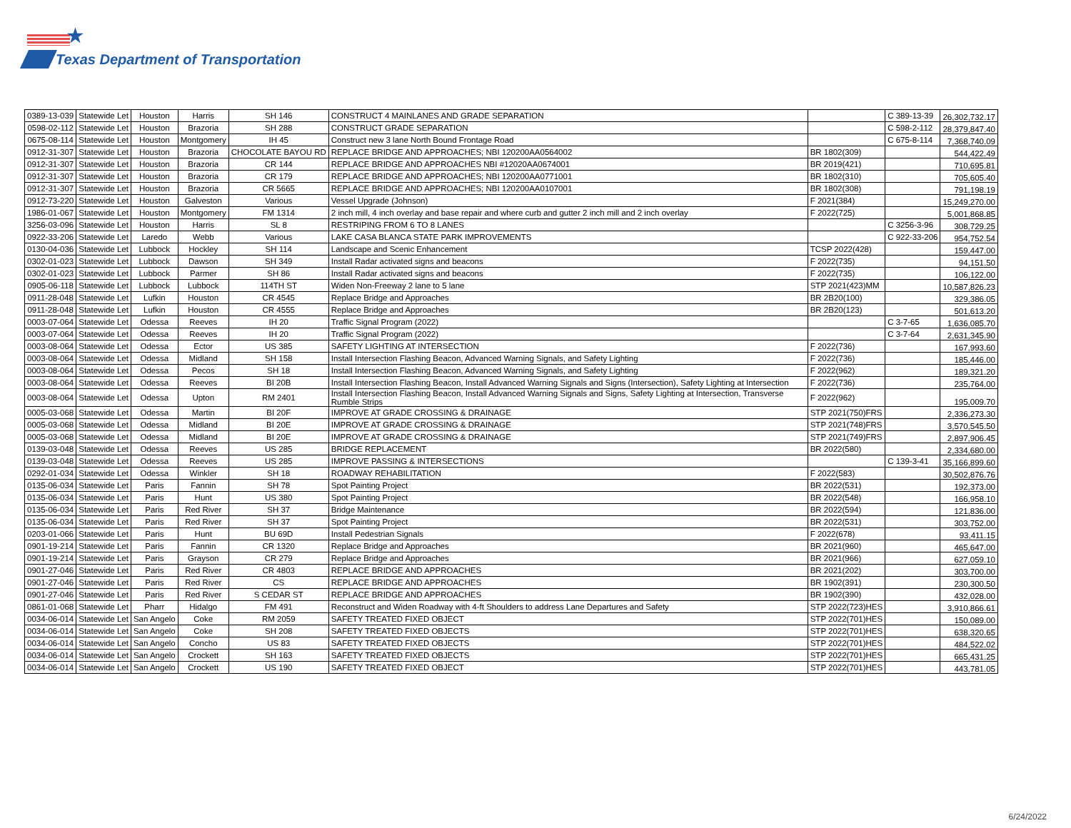★
Texas Department of Transportation
| 0389-13-039 | Statewide Let | Houston | Harris | SH 146 | CONSTRUCT 4 MAINLANES AND GRADE SEPARATION | | C 389-13-39 | 26,302,732.17 |
| 0598-02-112 | Statewide Let | Houston | Brazoria | SH 288 | CONSTRUCT GRADE SEPARATION | | C 598-2-112 | 28,379,847.40 |
| 0675-08-114 | Statewide Let | Houston | Montgomery | IH 45 | Construct new 3 lane North Bound Frontage Road | | C 675-8-114 | 7,368,740.09 |
| 0912-31-307 | Statewide Let | Houston | Brazoria | CHOCOLATE BAYOU RD | REPLACE BRIDGE AND APPROACHES; NBI 120200AA0564002 | BR 1802(309) | | 544,422.49 |
| 0912-31-307 | Statewide Let | Houston | Brazoria | CR 144 | REPLACE BRIDGE AND APPROACHES NBI #12020AA0674001 | BR 2019(421) | | 710,695.81 |
| 0912-31-307 | Statewide Let | Houston | Brazoria | CR 179 | REPLACE BRIDGE AND APPROACHES; NBI 120200AA0771001 | BR 1802(310) | | 705,605.40 |
| 0912-31-307 | Statewide Let | Houston | Brazoria | CR 5665 | REPLACE BRIDGE AND APPROACHES; NBI 120200AA0107001 | BR 1802(308) | | 791,198.19 |
| 0912-73-220 | Statewide Let | Houston | Galveston | Various | Vessel Upgrade (Johnson) | F 2021(384) | | 15,249,270.00 |
| 1986-01-067 | Statewide Let | Houston | Montgomery | FM 1314 | 2 inch mill, 4 inch overlay and base repair and where curb and gutter 2 inch mill and 2 inch overlay | F 2022(725) | | 5,001,868.85 |
| 3256-03-096 | Statewide Let | Houston | Harris | SL 8 | RESTRIPING FROM 6 TO 8 LANES | | C 3256-3-96 | 308,729.25 |
| 0922-33-206 | Statewide Let | Laredo | Webb | Various | LAKE CASA BLANCA STATE PARK IMPROVEMENTS | | C 922-33-206 | 954,752.54 |
| 0130-04-036 | Statewide Let | Lubbock | Hockley | SH 114 | Landscape and Scenic Enhancement | TCSP 2022(428) | | 159,447.00 |
| 0302-01-023 | Statewide Let | Lubbock | Dawson | SH 349 | Install Radar activated signs and beacons | F 2022(735) | | 94,151.50 |
| 0302-01-023 | Statewide Let | Lubbock | Parmer | SH 86 | Install Radar activated signs and beacons | F 2022(735) | | 106,122.00 |
| 0905-06-118 | Statewide Let | Lubbock | Lubbock | 114TH ST | Widen Non-Freeway 2 lane to 5 lane | STP 2021(423)MM | | 10,587,826.23 |
| 0911-28-048 | Statewide Let | Lufkin | Houston | CR 4545 | Replace Bridge and Approaches | BR 2B20(100) | | 329,386.05 |
| 0911-28-048 | Statewide Let | Lufkin | Houston | CR 4555 | Replace Bridge and Approaches | BR 2B20(123) | | 501,613.20 |
| 0003-07-064 | Statewide Let | Odessa | Reeves | IH 20 | Traffic Signal Program (2022) | | C 3-7-65 | 1,636,085.70 |
| 0003-07-064 | Statewide Let | Odessa | Reeves | IH 20 | Traffic Signal Program (2022) | | C 3-7-64 | 2,631,345.90 |
| 0003-08-064 | Statewide Let | Odessa | Ector | US 385 | SAFETY LIGHTING AT INTERSECTION | F 2022(736) | | 167,993.60 |
| 0003-08-064 | Statewide Let | Odessa | Midland | SH 158 | Install Intersection Flashing Beacon, Advanced Warning Signals, and Safety Lighting | F 2022(736) | | 185,446.00 |
| 0003-08-064 | Statewide Let | Odessa | Pecos | SH 18 | Install Intersection Flashing Beacon, Advanced Warning Signals, and Safety Lighting | F 2022(962) | | 189,321.20 |
| 0003-08-064 | Statewide Let | Odessa | Reeves | BI 20B | Install Intersection Flashing Beacon, Install Advanced Warning Signals and Signs (Intersection), Safety Lighting at Intersection | F 2022(736) | | 235,764.00 |
| 0003-08-064 | Statewide Let | Odessa | Upton | RM 2401 | Install Intersection Flashing Beacon, Install Advanced Warning Signals and Signs, Safety Lighting at Intersection, Transverse Rumble Strips | F 2022(962) | | 195,009.70 |
| 0005-03-068 | Statewide Let | Odessa | Martin | BI 20F | IMPROVE AT GRADE CROSSING & DRAINAGE | STP 2021(750)FRS | | 2,336,273.30 |
| 0005-03-068 | Statewide Let | Odessa | Midland | BI 20E | IMPROVE AT GRADE CROSSING & DRAINAGE | STP 2021(748)FRS | | 3,570,545.50 |
| 0005-03-068 | Statewide Let | Odessa | Midland | BI 20E | IMPROVE AT GRADE CROSSING & DRAINAGE | STP 2021(749)FRS | | 2,897,906.45 |
| 0139-03-048 | Statewide Let | Odessa | Reeves | US 285 | BRIDGE REPLACEMENT | BR 2022(580) | | 2,334,680.00 |
| 0139-03-048 | Statewide Let | Odessa | Reeves | US 285 | IMPROVE PASSING & INTERSECTIONS | | C 139-3-41 | 35,166,899.60 |
| 0292-01-034 | Statewide Let | Odessa | Winkler | SH 18 | ROADWAY REHABILITATION | F 2022(583) | | 30,502,876.76 |
| 0135-06-034 | Statewide Let | Paris | Fannin | SH 78 | Spot Painting Project | BR 2022(531) | | 192,373.00 |
| 0135-06-034 | Statewide Let | Paris | Hunt | US 380 | Spot Painting Project | BR 2022(548) | | 166,958.10 |
| 0135-06-034 | Statewide Let | Paris | Red River | SH 37 | Bridge Maintenance | BR 2022(594) | | 121,836.00 |
| 0135-06-034 | Statewide Let | Paris | Red River | SH 37 | Spot Painting Project | BR 2022(531) | | 303,752.00 |
| 0203-01-066 | Statewide Let | Paris | Hunt | BU 69D | Install Pedestrian Signals | F 2022(678) | | 93,411.15 |
| 0901-19-214 | Statewide Let | Paris | Fannin | CR 1320 | Replace Bridge and Approaches | BR 2021(960) | | 465,647.00 |
| 0901-19-214 | Statewide Let | Paris | Grayson | CR 279 | Replace Bridge and Approaches | BR 2021(966) | | 627,059.10 |
| 0901-27-046 | Statewide Let | Paris | Red River | CR 4803 | REPLACE BRIDGE AND APPROACHES | BR 2021(202) | | 303,700.00 |
| 0901-27-046 | Statewide Let | Paris | Red River | CS | REPLACE BRIDGE AND APPROACHES | BR 1902(391) | | 230,300.50 |
| 0901-27-046 | Statewide Let | Paris | Red River | S CEDAR ST | REPLACE BRIDGE AND APPROACHES | BR 1902(390) | | 432,028.00 |
| 0861-01-068 | Statewide Let | Pharr | Hidalgo | FM 491 | Reconstruct and Widen Roadway with 4-ft Shoulders to address Lane Departures and Safety | STP 2022(723)HES | | 3,910,866.61 |
| 0034-06-014 | Statewide Let | San Angelo | Coke | RM 2059 | SAFETY TREATED FIXED OBJECT | STP 2022(701)HES | | 150,089.00 |
| 0034-06-014 | Statewide Let | San Angelo | Coke | SH 208 | SAFETY TREATED FIXED OBJECTS | STP 2022(701)HES | | 638,320.65 |
| 0034-06-014 | Statewide Let | San Angelo | Concho | US 83 | SAFETY TREATED FIXED OBJECTS | STP 2022(701)HES | | 484,522.02 |
| 0034-06-014 | Statewide Let | San Angelo | Crockett | SH 163 | SAFETY TREATED FIXED OBJECTS | STP 2022(701)HES | | 665,431.25 |
| 0034-06-014 | Statewide Let | San Angelo | Crockett | US 190 | SAFETY TREATED FIXED OBJECT | STP 2022(701)HES | | 443,781.05 |
6/24/2022